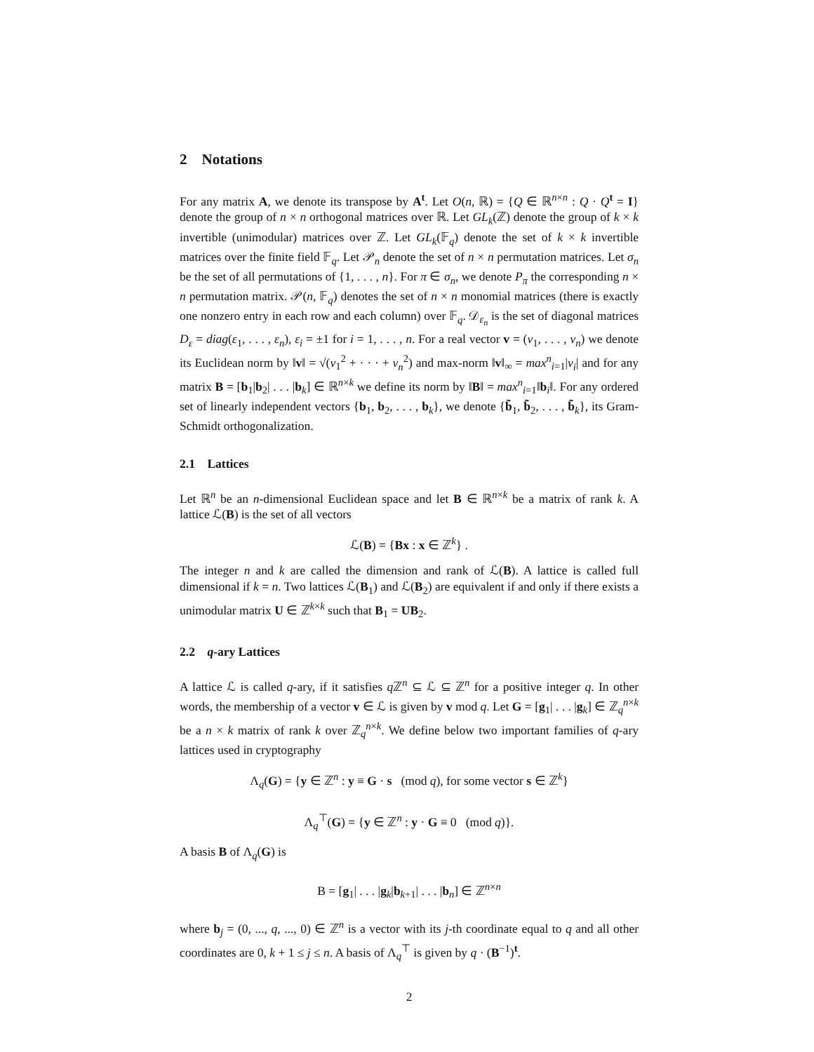2 Notations
For any matrix A, we denote its transpose by A<sup>t</sup>. Let O(n, ℝ) = {Q ∈ ℝ<sup>n×n</sup> : Q · Q<sup>t</sup> = I} denote the group of n × n orthogonal matrices over ℝ. Let GL<sub>k</sub>(ℤ) denote the group of k × k invertible (unimodular) matrices over ℤ. Let GL<sub>k</sub>(𝔽<sub>q</sub>) denote the set of k × k invertible matrices over the finite field 𝔽<sub>q</sub>. Let 𝒫<sub>n</sub> denote the set of n × n permutation matrices. Let σ<sub>n</sub> be the set of all permutations of {1, . . . , n}. For π ∈ σ<sub>n</sub>, we denote P<sub>π</sub> the corresponding n × n permutation matrix. 𝒫(n, 𝔽<sub>q</sub>) denotes the set of n × n monomial matrices (there is exactly one nonzero entry in each row and each column) over 𝔽<sub>q</sub>. 𝒟<sub>ε<sub>n</sub></sub> is the set of diagonal matrices D<sub>ε</sub> = diag(ε<sub>1</sub>, . . . , ε<sub>n</sub>), ε<sub>i</sub> = ±1 for i = 1, . . . , n. For a real vector v = (v<sub>1</sub>, . . . , v<sub>n</sub>) we denote its Euclidean norm by ‖v‖ = √(v<sub>1</sub><sup>2</sup> + · · · + v<sub>n</sub><sup>2</sup>) and max-norm ‖v‖<sub>∞</sub> = max<sup>n</sup><sub>i=1</sub>|v<sub>i</sub>| and for any matrix B = [b<sub>1</sub>|b<sub>2</sub>| . . . |b<sub>k</sub>] ∈ ℝ<sup>n×k</sup> we define its norm by ‖B‖ = max<sup>n</sup><sub>i=1</sub>‖b<sub>i</sub>‖. For any ordered set of linearly independent vectors {b<sub>1</sub>, b<sub>2</sub>, . . . , b<sub>k</sub>}, we denote {b̃<sub>1</sub>, b̃<sub>2</sub>, . . . , b̃<sub>k</sub>}, its Gram-Schmidt orthogonalization.
2.1 Lattices
Let ℝ<sup>n</sup> be an n-dimensional Euclidean space and let B ∈ ℝ<sup>n×k</sup> be a matrix of rank k. A lattice ℒ(B) is the set of all vectors
ℒ(B) = {Bx : x ∈ ℤ<sup>k</sup>} .
The integer n and k are called the dimension and rank of ℒ(B). A lattice is called full dimensional if k = n. Two lattices ℒ(B<sub>1</sub>) and ℒ(B<sub>2</sub>) are equivalent if and only if there exists a unimodular matrix U ∈ ℤ<sup>k×k</sup> such that B<sub>1</sub> = UB<sub>2</sub>.
2.2 q-ary Lattices
A lattice ℒ is called q-ary, if it satisfies q ℤ<sup>n</sup> ⊆ ℒ ⊆ ℤ<sup>n</sup> for a positive integer q. In other words, the membership of a vector v ∈ ℒ is given by v mod q. Let G = [g<sub>1</sub>| . . . |g<sub>k</sub>] ∈ ℤ<sub>q</sub><sup>n×k</sup> be a n × k matrix of rank k over ℤ<sub>q</sub><sup>n×k</sup>. We define below two important families of q-ary lattices used in cryptography
Λ<sub>q</sub>(G) = {y ∈ ℤ<sup>n</sup> : y ≡ G · s (mod q), for some vector s ∈ ℤ<sup>k</sup>}
Λ<sub>q</sub><sup>⊤</sup>(G) = {y ∈ ℤ<sup>n</sup> : y · G ≡ 0 (mod q)}.
A basis B of Λ<sub>q</sub>(G) is
B = [g<sub>1</sub>| . . . |g<sub>k</sub>|b<sub>k+1</sub>| . . . |b<sub>n</sub>] ∈ ℤ<sup>n×n</sup>
where b<sub>j</sub> = (0, ..., q, ..., 0) ∈ ℤ<sup>n</sup> is a vector with its j-th coordinate equal to q and all other coordinates are 0, k + 1 ≤ j ≤ n. A basis of Λ<sub>q</sub><sup>⊤</sup> is given by q · (B<sup>−1</sup>)<sup>t</sup>.
2